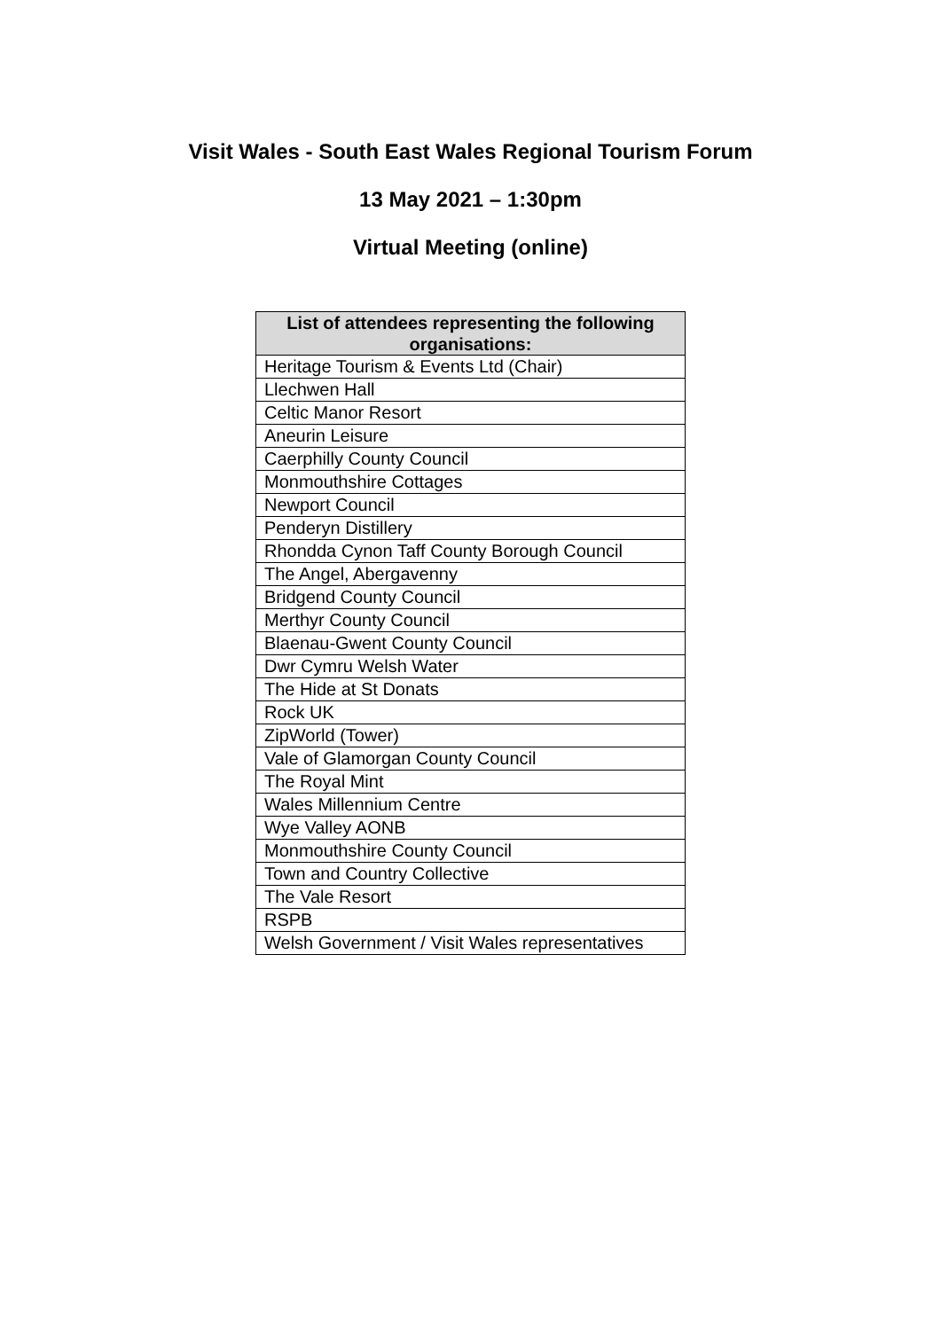Visit Wales - South East Wales Regional Tourism Forum
13 May 2021 – 1:30pm
Virtual Meeting (online)
| List of attendees representing the following organisations: |
| --- |
| Heritage Tourism & Events Ltd (Chair) |
| Llechwen Hall |
| Celtic Manor Resort |
| Aneurin Leisure |
| Caerphilly County Council |
| Monmouthshire Cottages |
| Newport Council |
| Penderyn Distillery |
| Rhondda Cynon Taff County Borough Council |
| The Angel, Abergavenny |
| Bridgend County Council |
| Merthyr County Council |
| Blaenau-Gwent County Council |
| Dwr Cymru Welsh Water |
| The Hide at St Donats |
| Rock UK |
| ZipWorld (Tower) |
| Vale of Glamorgan County Council |
| The Royal Mint |
| Wales Millennium Centre |
| Wye Valley AONB |
| Monmouthshire County Council |
| Town and Country Collective |
| The Vale Resort |
| RSPB |
| Welsh Government / Visit Wales representatives |